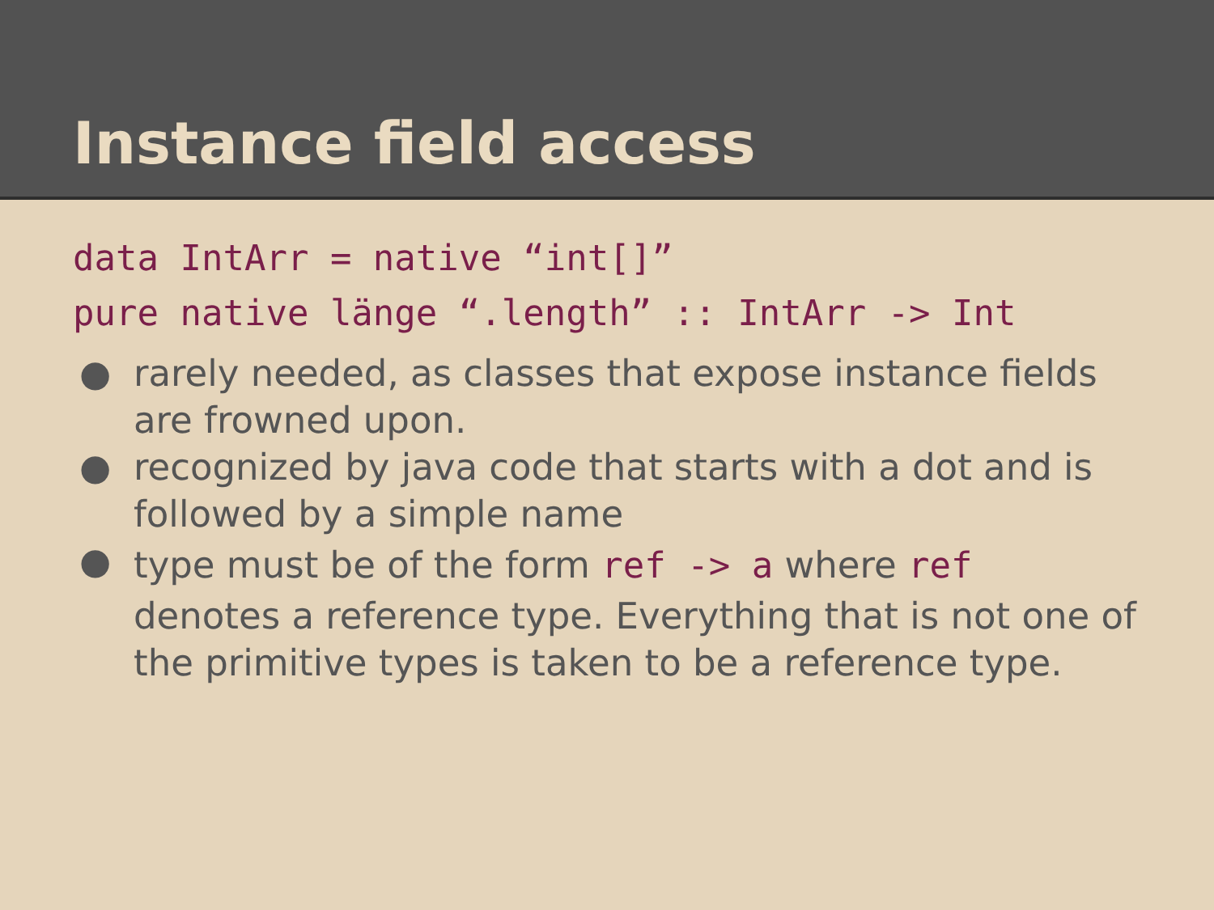Instance field access
data IntArr = native “int[]”
pure native länge “.length” :: IntArr -> Int
● rarely needed, as classes that expose instance fields are frowned upon.
● recognized by java code that starts with a dot and is followed by a simple name
● type must be of the form ref -> a where ref
denotes a reference type. Everything that is not one of the primitive types is taken to be a reference type.